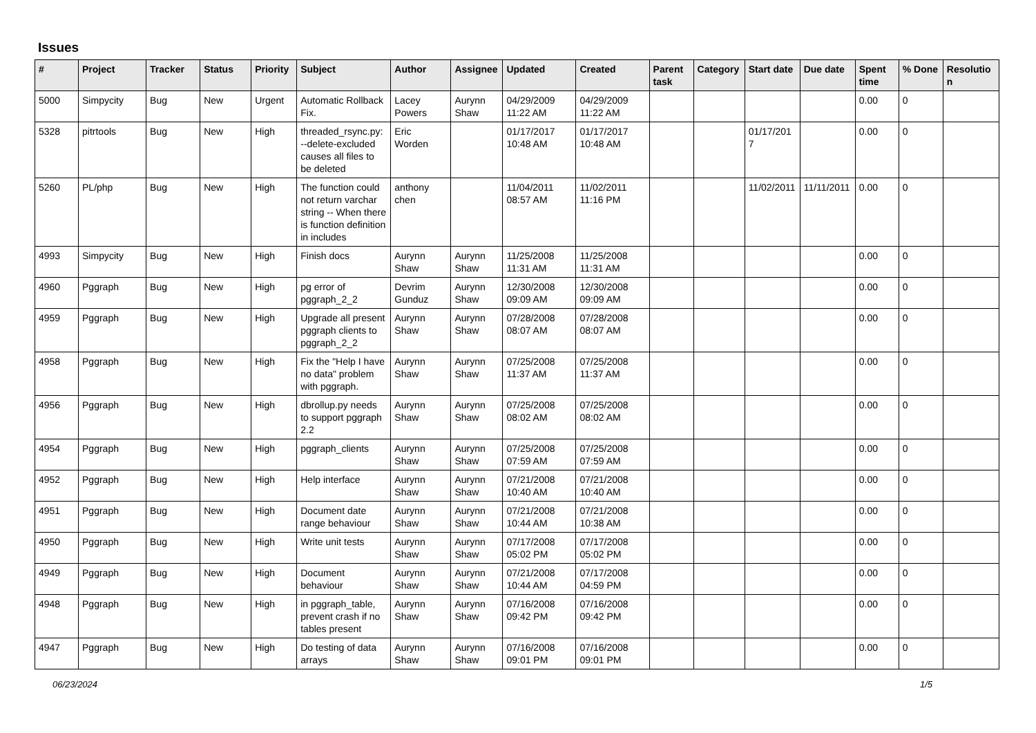Issues
| # | Project | Tracker | Status | Priority | Subject | Author | Assignee | Updated | Created | Parent task | Category | Start date | Due date | Spent time | % Done | Resolution |
| --- | --- | --- | --- | --- | --- | --- | --- | --- | --- | --- | --- | --- | --- | --- | --- | --- |
| 5000 | Simpycity | Bug | New | Urgent | Automatic Rollback Fix. | Lacey Powers | Aurynn Shaw | 04/29/2009 11:22 AM | 04/29/2009 11:22 AM | | | | | 0.00 | 0 | |
| 5328 | pitrtools | Bug | New | High | threaded_rsync.py: --delete-excluded causes all files to be deleted | Eric Worden | | 01/17/2017 10:48 AM | 01/17/2017 10:48 AM | | | 01/17/2017 | | 0.00 | 0 | |
| 5260 | PL/php | Bug | New | High | The function could not return varchar string -- When there is function definition in includes | anthony chen | | 11/04/2011 08:57 AM | 11/02/2011 11:16 PM | | | 11/02/2011 | 11/11/2011 | 0.00 | 0 | |
| 4993 | Simpycity | Bug | New | High | Finish docs | Aurynn Shaw | Aurynn Shaw | 11/25/2008 11:31 AM | 11/25/2008 11:31 AM | | | | | 0.00 | 0 | |
| 4960 | Pggraph | Bug | New | High | pg error of pggraph_2_2 | Devrim Gunduz | Aurynn Shaw | 12/30/2008 09:09 AM | 12/30/2008 09:09 AM | | | | | 0.00 | 0 | |
| 4959 | Pggraph | Bug | New | High | Upgrade all present pggraph clients to pggraph_2_2 | Aurynn Shaw | Aurynn Shaw | 07/28/2008 08:07 AM | 07/28/2008 08:07 AM | | | | | 0.00 | 0 | |
| 4958 | Pggraph | Bug | New | High | Fix the "Help I have no data" problem with pggraph. | Aurynn Shaw | Aurynn Shaw | 07/25/2008 11:37 AM | 07/25/2008 11:37 AM | | | | | 0.00 | 0 | |
| 4956 | Pggraph | Bug | New | High | dbrollup.py needs to support pggraph 2.2 | Aurynn Shaw | Aurynn Shaw | 07/25/2008 08:02 AM | 07/25/2008 08:02 AM | | | | | 0.00 | 0 | |
| 4954 | Pggraph | Bug | New | High | pggraph_clients | Aurynn Shaw | Aurynn Shaw | 07/25/2008 07:59 AM | 07/25/2008 07:59 AM | | | | | 0.00 | 0 | |
| 4952 | Pggraph | Bug | New | High | Help interface | Aurynn Shaw | Aurynn Shaw | 07/21/2008 10:40 AM | 07/21/2008 10:40 AM | | | | | 0.00 | 0 | |
| 4951 | Pggraph | Bug | New | High | Document date range behaviour | Aurynn Shaw | Aurynn Shaw | 07/21/2008 10:44 AM | 07/21/2008 10:38 AM | | | | | 0.00 | 0 | |
| 4950 | Pggraph | Bug | New | High | Write unit tests | Aurynn Shaw | Aurynn Shaw | 07/17/2008 05:02 PM | 07/17/2008 05:02 PM | | | | | 0.00 | 0 | |
| 4949 | Pggraph | Bug | New | High | Document behaviour | Aurynn Shaw | Aurynn Shaw | 07/21/2008 10:44 AM | 07/17/2008 04:59 PM | | | | | 0.00 | 0 | |
| 4948 | Pggraph | Bug | New | High | in pggraph_table, prevent crash if no tables present | Aurynn Shaw | Aurynn Shaw | 07/16/2008 09:42 PM | 07/16/2008 09:42 PM | | | | | 0.00 | 0 | |
| 4947 | Pggraph | Bug | New | High | Do testing of data arrays | Aurynn Shaw | Aurynn Shaw | 07/16/2008 09:01 PM | 07/16/2008 09:01 PM | | | | | 0.00 | 0 | |
06/23/2024 1/5